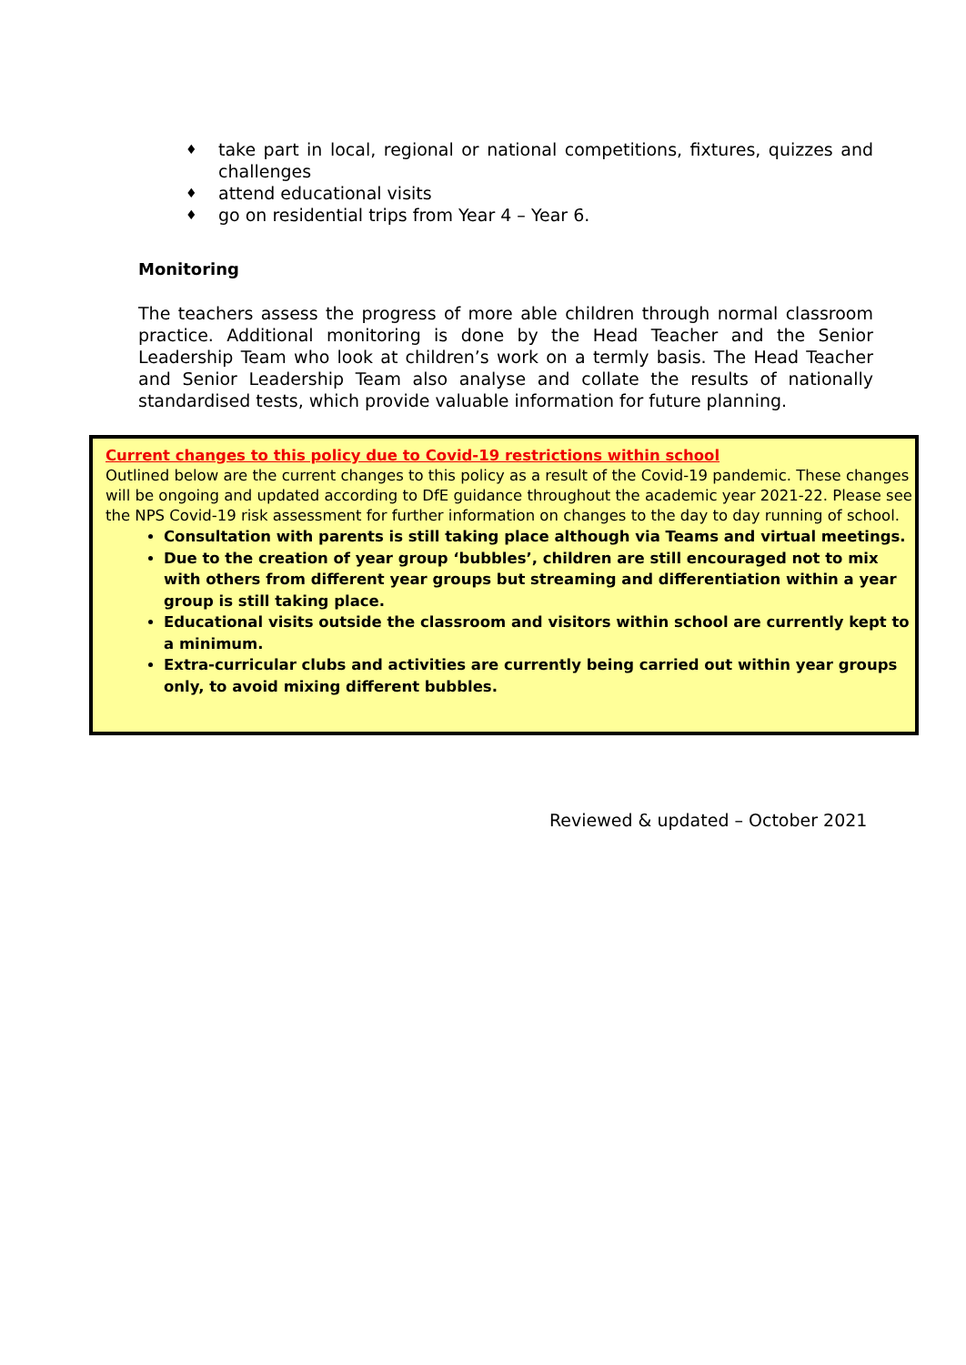♦ take part in local, regional or national competitions, fixtures, quizzes and challenges
♦ attend educational visits
♦ go on residential trips from Year 4 – Year 6.
Monitoring
The teachers assess the progress of more able children through normal classroom practice. Additional monitoring is done by the Head Teacher and the Senior Leadership Team who look at children’s work on a termly basis. The Head Teacher and Senior Leadership Team also analyse and collate the results of nationally standardised tests, which provide valuable information for future planning.
Current changes to this policy due to Covid-19 restrictions within school
Outlined below are the current changes to this policy as a result of the Covid-19 pandemic. These changes will be ongoing and updated according to DfE guidance throughout the academic year 2021-22. Please see the NPS Covid-19 risk assessment for further information on changes to the day to day running of school.
Consultation with parents is still taking place although via Teams and virtual meetings.
Due to the creation of year group ‘bubbles’, children are still encouraged not to mix with others from different year groups but streaming and differentiation within a year group is still taking place.
Educational visits outside the classroom and visitors within school are currently kept to a minimum.
Extra-curricular clubs and activities are currently being carried out within year groups only, to avoid mixing different bubbles.
Reviewed & updated – October 2021